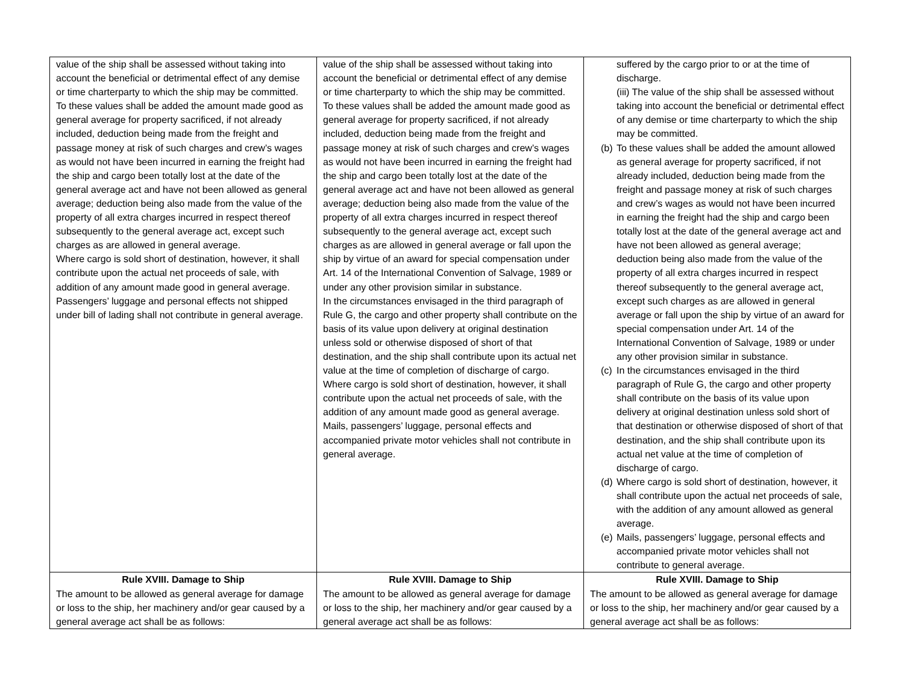| value of the ship shall be assessed without taking into account the beneficial or detrimental effect of any demise or time charterparty to which the ship may be committed. To these values shall be added the amount made good as general average for property sacrificed, if not already included, deduction being made from the freight and passage money at risk of such charges and crew’s wages as would not have been incurred in earning the freight had the ship and cargo been totally lost at the date of the general average act and have not been allowed as general average; deduction being also made from the value of the property of all extra charges incurred in respect thereof subsequently to the general average act, except such charges as are allowed in general average. Where cargo is sold short of destination, however, it shall contribute upon the actual net proceeds of sale, with addition of any amount made good in general average. Passengers’ luggage and personal effects not shipped under bill of lading shall not contribute in general average. | value of the ship shall be assessed without taking into account the beneficial or detrimental effect of any demise or time charterparty to which the ship may be committed. To these values shall be added the amount made good as general average for property sacrificed, if not already included, deduction being made from the freight and passage money at risk of such charges and crew’s wages as would not have been incurred in earning the freight had the ship and cargo been totally lost at the date of the general average act and have not been allowed as general average; deduction being also made from the value of the property of all extra charges incurred in respect thereof subsequently to the general average act, except such charges as are allowed in general average or fall upon the ship by virtue of an award for special compensation under Art. 14 of the International Convention of Salvage, 1989 or under any other provision similar in substance. In the circumstances envisaged in the third paragraph of Rule G, the cargo and other property shall contribute on the basis of its value upon delivery at original destination unless sold or otherwise disposed of short of that destination, and the ship shall contribute upon its actual net value at the time of completion of discharge of cargo. Where cargo is sold short of destination, however, it shall contribute upon the actual net proceeds of sale, with the addition of any amount made good as general average. Mails, passengers’ luggage, personal effects and accompanied private motor vehicles shall not contribute in general average. | suffered by the cargo prior to or at the time of discharge. (iii) The value of the ship shall be assessed without taking into account the beneficial or detrimental effect of any demise or time charterparty to which the ship may be committed. (b) To these values shall be added the amount allowed as general average for property sacrificed, if not already included, deduction being made from the freight and passage money at risk of such charges and crew’s wages as would not have been incurred in earning the freight had the ship and cargo been totally lost at the date of the general average act and have not been allowed as general average; deduction being also made from the value of the property of all extra charges incurred in respect thereof subsequently to the general average act, except such charges as are allowed in general average or fall upon the ship by virtue of an award for special compensation under Art. 14 of the International Convention of Salvage, 1989 or under any other provision similar in substance. (c) In the circumstances envisaged in the third paragraph of Rule G, the cargo and other property shall contribute on the basis of its value upon delivery at original destination unless sold short of that destination or otherwise disposed of short of that destination, and the ship shall contribute upon its actual net value at the time of completion of discharge of cargo. (d) Where cargo is sold short of destination, however, it shall contribute upon the actual net proceeds of sale, with the addition of any amount allowed as general average. (e) Mails, passengers’ luggage, personal effects and accompanied private motor vehicles shall not contribute to general average. |
| Rule XVIII. Damage to Ship The amount to be allowed as general average for damage or loss to the ship, her machinery and/or gear caused by a general average act shall be as follows: | Rule XVIII. Damage to Ship The amount to be allowed as general average for damage or loss to the ship, her machinery and/or gear caused by a general average act shall be as follows: | Rule XVIII. Damage to Ship The amount to be allowed as general average for damage or loss to the ship, her machinery and/or gear caused by a general average act shall be as follows: |